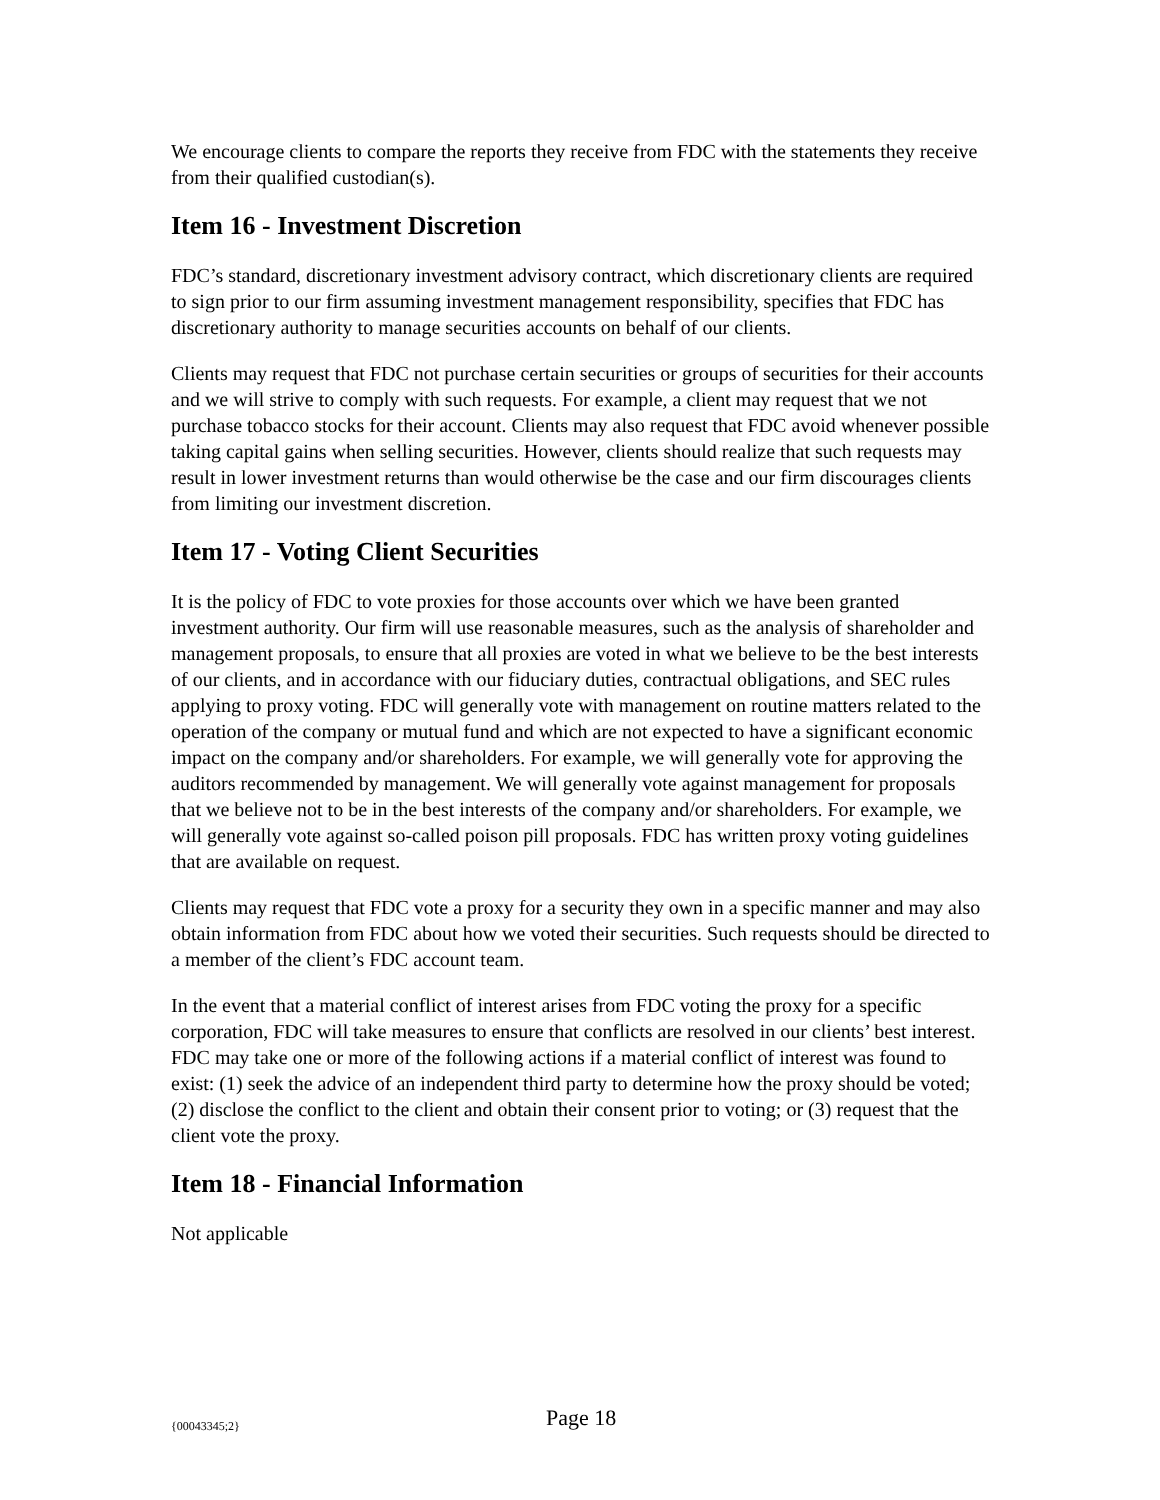We encourage clients to compare the reports they receive from FDC with the statements they receive from their qualified custodian(s).
Item 16 - Investment Discretion
FDC’s standard, discretionary investment advisory contract, which discretionary clients are required to sign prior to our firm assuming investment management responsibility, specifies that FDC has discretionary authority to manage securities accounts on behalf of our clients.
Clients may request that FDC not purchase certain securities or groups of securities for their accounts and we will strive to comply with such requests. For example, a client may request that we not purchase tobacco stocks for their account. Clients may also request that FDC avoid whenever possible taking capital gains when selling securities. However, clients should realize that such requests may result in lower investment returns than would otherwise be the case and our firm discourages clients from limiting our investment discretion.
Item 17 - Voting Client Securities
It is the policy of FDC to vote proxies for those accounts over which we have been granted investment authority. Our firm will use reasonable measures, such as the analysis of shareholder and management proposals, to ensure that all proxies are voted in what we believe to be the best interests of our clients, and in accordance with our fiduciary duties, contractual obligations, and SEC rules applying to proxy voting. FDC will generally vote with management on routine matters related to the operation of the company or mutual fund and which are not expected to have a significant economic impact on the company and/or shareholders. For example, we will generally vote for approving the auditors recommended by management. We will generally vote against management for proposals that we believe not to be in the best interests of the company and/or shareholders. For example, we will generally vote against so-called poison pill proposals. FDC has written proxy voting guidelines that are available on request.
Clients may request that FDC vote a proxy for a security they own in a specific manner and may also obtain information from FDC about how we voted their securities. Such requests should be directed to a member of the client’s FDC account team.
In the event that a material conflict of interest arises from FDC voting the proxy for a specific corporation, FDC will take measures to ensure that conflicts are resolved in our clients’ best interest. FDC may take one or more of the following actions if a material conflict of interest was found to exist: (1) seek the advice of an independent third party to determine how the proxy should be voted; (2) disclose the conflict to the client and obtain their consent prior to voting; or (3) request that the client vote the proxy.
Item 18 - Financial Information
Not applicable
{00043345;2} Page 18